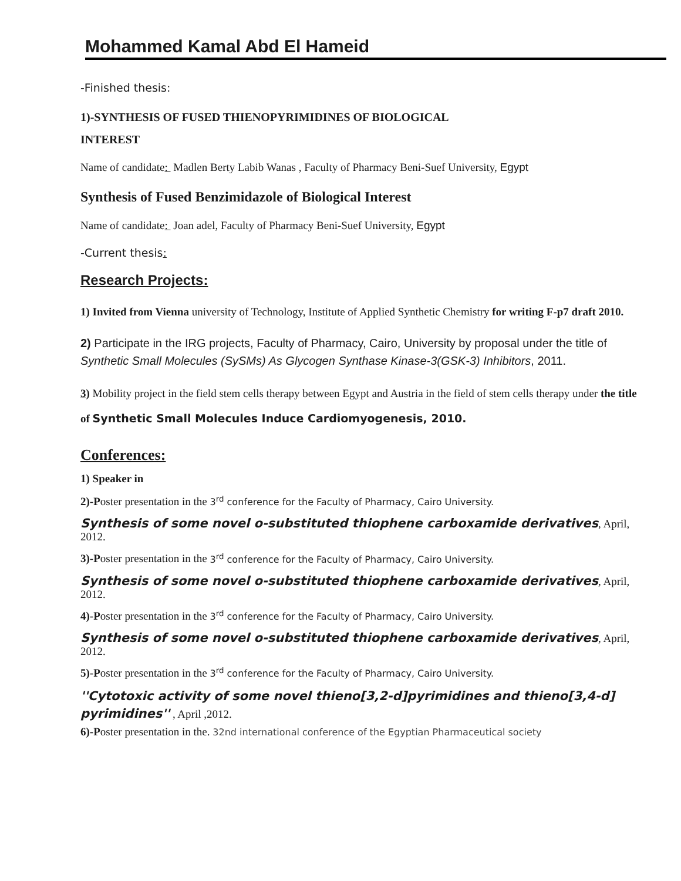Mohammed Kamal Abd El Hameid
-Finished thesis:
1)-SYNTHESIS OF FUSED THIENOPYRIMIDINES OF BIOLOGICAL
INTEREST
Name of candidate: Madlen Berty Labib Wanas , Faculty of Pharmacy Beni-Suef University, Egypt
Synthesis of Fused Benzimidazole of Biological Interest
Name of candidate: Joan adel, Faculty of Pharmacy Beni-Suef University, Egypt
-Current thesis:
Research Projects:
1) Invited from Vienna university of Technology, Institute of Applied Synthetic Chemistry for writing F-p7 draft 2010.
2) Participate in the IRG projects, Faculty of Pharmacy, Cairo, University by proposal under the title of Synthetic Small Molecules (SySMs) As Glycogen Synthase Kinase-3(GSK-3) Inhibitors, 2011.
3) Mobility project in the field stem cells therapy between Egypt and Austria in the field of stem cells therapy under the title of Synthetic Small Molecules Induce Cardiomyogenesis, 2010.
Conferences:
1) Speaker in
2)-Poster presentation in the 3<sup>rd</sup> conference for the Faculty of Pharmacy, Cairo University.
Synthesis of some novel o-substituted thiophene carboxamide derivatives, April, 2012.
3)-Poster presentation in the 3<sup>rd</sup> conference for the Faculty of Pharmacy, Cairo University.
Synthesis of some novel o-substituted thiophene carboxamide derivatives, April, 2012.
4)-Poster presentation in the 3<sup>rd</sup> conference for the Faculty of Pharmacy, Cairo University.
Synthesis of some novel o-substituted thiophene carboxamide derivatives, April, 2012.
5)-Poster presentation in the 3<sup>rd</sup> conference for the Faculty of Pharmacy, Cairo University.
''Cytotoxic activity of some novel thieno[3,2-d]pyrimidines and thieno[3,4-d] pyrimidines'' , April ,2012.
6)-Poster presentation in the. 32nd international conference of the Egyptian Pharmaceutical society